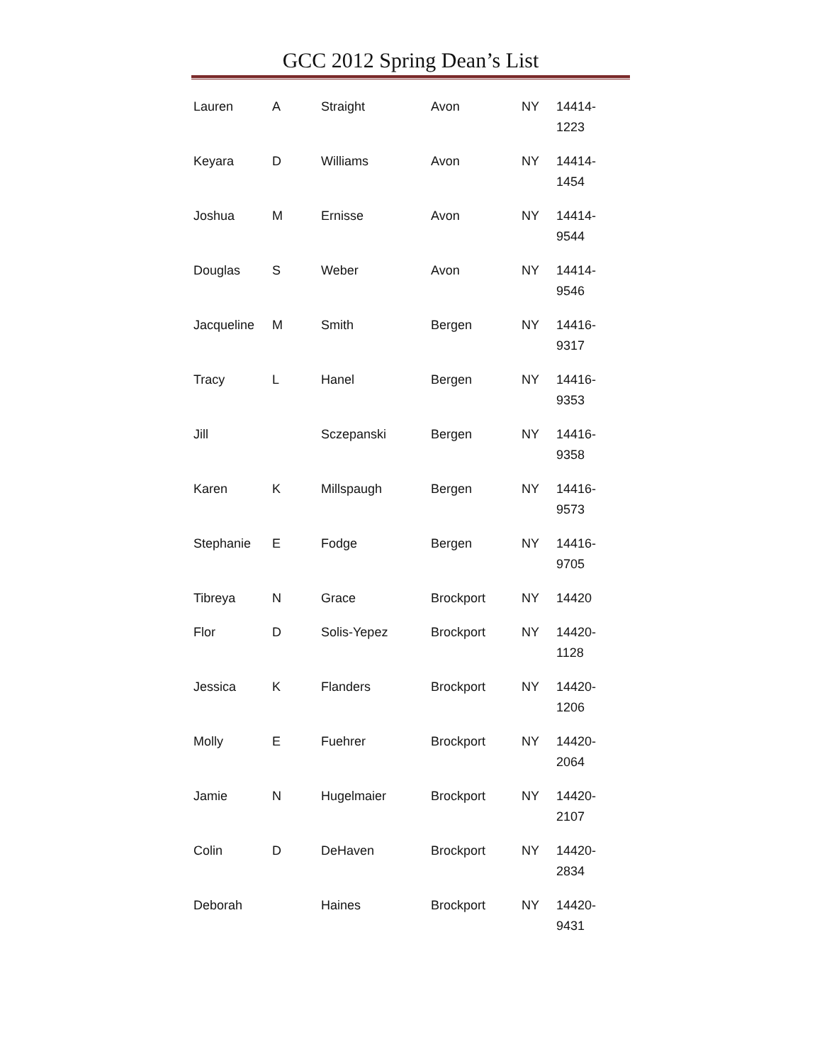GCC 2012 Spring Dean’s List
| Lauren | A | Straight | Avon | NY | 14414- 1223 |
| Keyara | D | Williams | Avon | NY | 14414- 1454 |
| Joshua | M | Ernisse | Avon | NY | 14414- 9544 |
| Douglas | S | Weber | Avon | NY | 14414- 9546 |
| Jacqueline | M | Smith | Bergen | NY | 14416- 9317 |
| Tracy | L | Hanel | Bergen | NY | 14416- 9353 |
| Jill | | Sczepanski | Bergen | NY | 14416- 9358 |
| Karen | K | Millspaugh | Bergen | NY | 14416- 9573 |
| Stephanie | E | Fodge | Bergen | NY | 14416- 9705 |
| Tibreya | N | Grace | Brockport | NY | 14420 |
| Flor | D | Solis-Yepez | Brockport | NY | 14420- 1128 |
| Jessica | K | Flanders | Brockport | NY | 14420- 1206 |
| Molly | E | Fuehrer | Brockport | NY | 14420- 2064 |
| Jamie | N | Hugelmaier | Brockport | NY | 14420- 2107 |
| Colin | D | DeHaven | Brockport | NY | 14420- 2834 |
| Deborah | | Haines | Brockport | NY | 14420- 9431 |